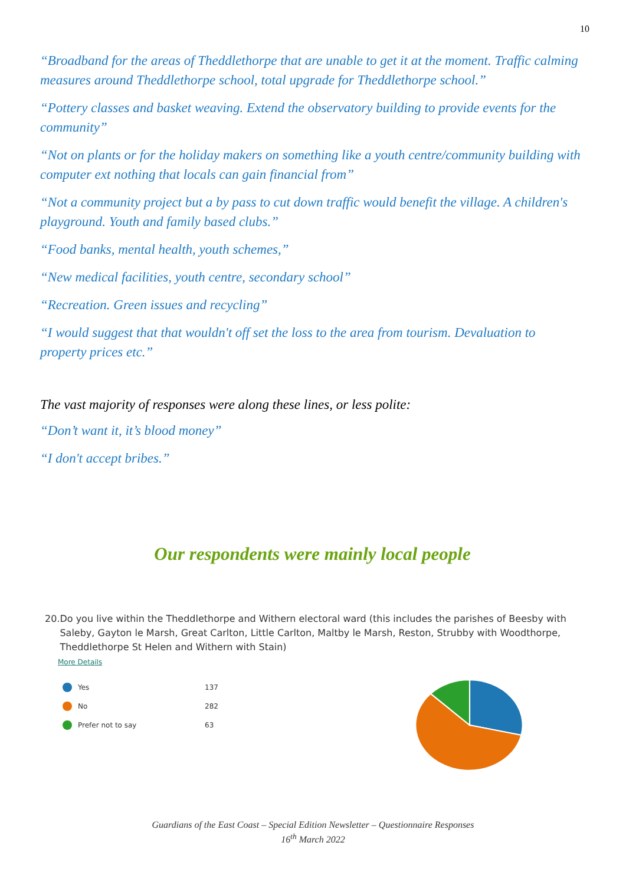10
“Broadband for the areas of Theddlethorpe that are unable to get it at the moment. Traffic calming measures around Theddlethorpe school, total upgrade for Theddlethorpe school.”
“Pottery classes and basket weaving. Extend the observatory building to provide events for the community”
“Not on plants or for the holiday makers on something like a youth centre/community building with computer ext nothing that locals can gain financial from”
“Not a community project but a by pass to cut down traffic would benefit the village. A children's playground. Youth and family based clubs.”
“Food banks, mental health, youth schemes,”
“New medical facilities, youth centre, secondary school”
“Recreation. Green issues and recycling”
“I would suggest that that wouldn't off set the loss to the area from tourism. Devaluation to property prices etc.”
The vast majority of responses were along these lines, or less polite:
“Don’t want it, it’s blood money”
“I don't accept bribes.”
Our respondents were mainly local people
20. Do you live within the Theddlethorpe and Withern electoral ward (this includes the parishes of Beesby with Saleby, Gayton le Marsh, Great Carlton, Little Carlton, Maltby le Marsh, Reston, Strubby with Woodthorpe, Theddlethorpe St Helen and Withern with Stain)
More Details
Yes 137
No 282
Prefer not to say 63
Guardians of the East Coast – Special Edition Newsletter – Questionnaire Responses
16<sup>th</sup> March 2022